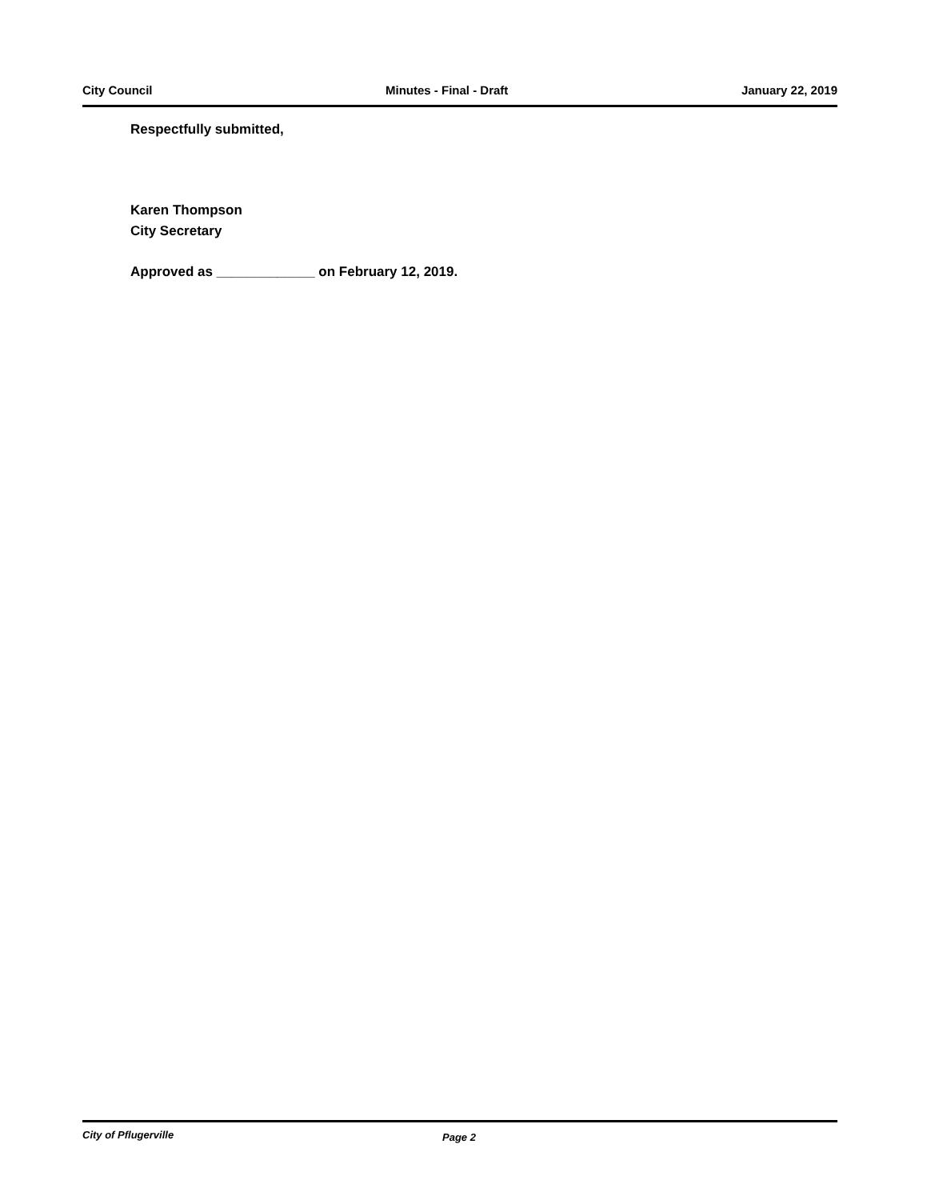City Council Minutes - Final - Draft January 22, 2019
Respectfully submitted,
Karen Thompson
City Secretary
Approved as _____________ on February 12, 2019.
City of Pflugerville Page 2